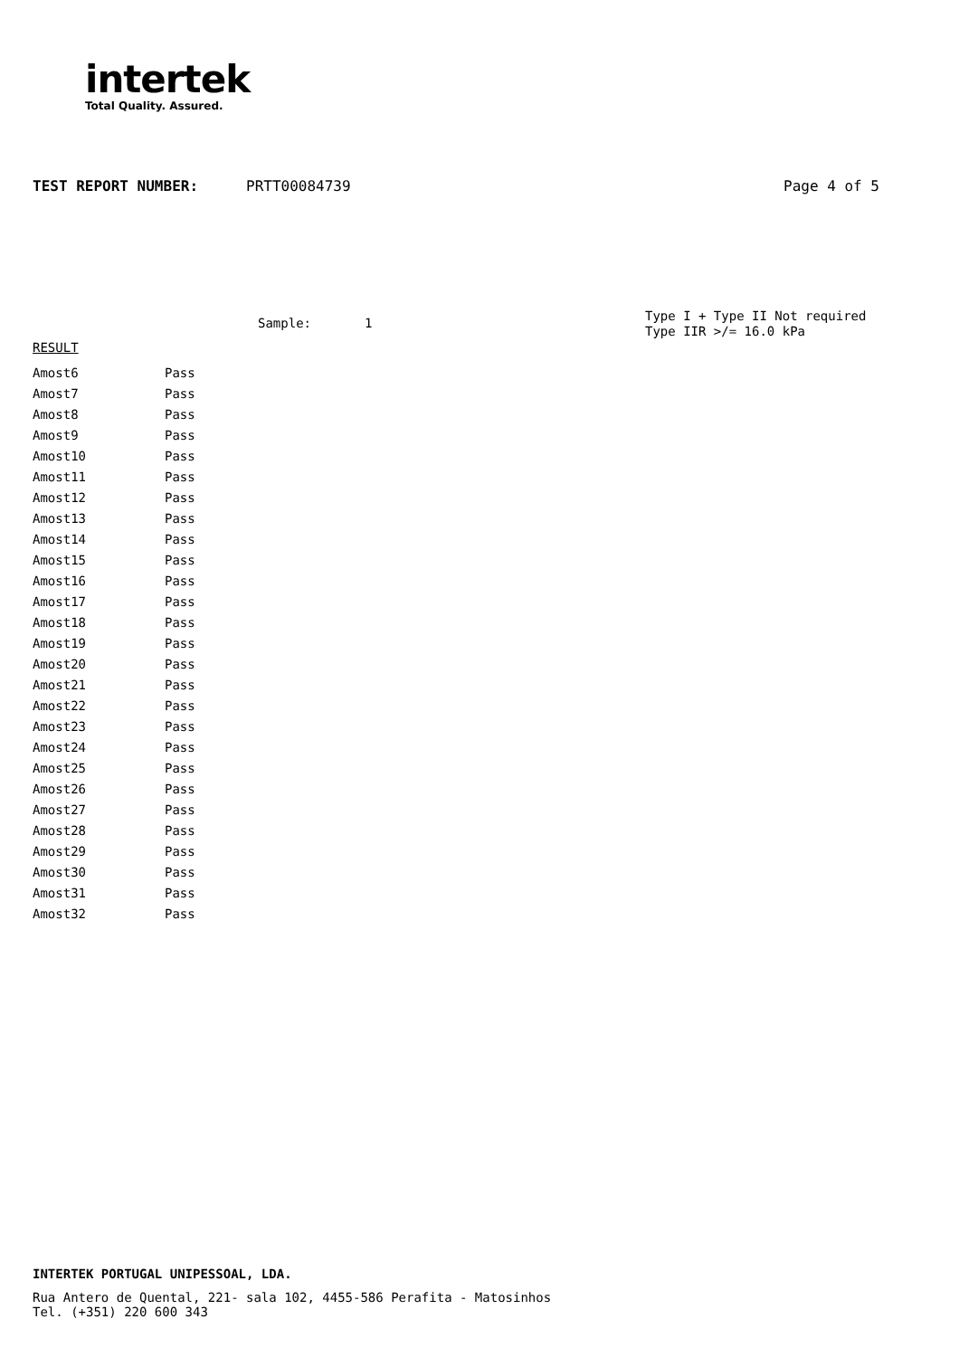intertek
Total Quality. Assured.
TEST REPORT NUMBER: PRTT00084739 Page 4 of 5
Sample: 1
Type I + Type II Not required
Type IIR >/= 16.0 kPa
RESULT
| Amost6 | Pass |
| Amost7 | Pass |
| Amost8 | Pass |
| Amost9 | Pass |
| Amost10 | Pass |
| Amost11 | Pass |
| Amost12 | Pass |
| Amost13 | Pass |
| Amost14 | Pass |
| Amost15 | Pass |
| Amost16 | Pass |
| Amost17 | Pass |
| Amost18 | Pass |
| Amost19 | Pass |
| Amost20 | Pass |
| Amost21 | Pass |
| Amost22 | Pass |
| Amost23 | Pass |
| Amost24 | Pass |
| Amost25 | Pass |
| Amost26 | Pass |
| Amost27 | Pass |
| Amost28 | Pass |
| Amost29 | Pass |
| Amost30 | Pass |
| Amost31 | Pass |
| Amost32 | Pass |
INTERTEK PORTUGAL UNIPESSOAL, LDA.
Rua Antero de Quental, 221- sala 102, 4455-586 Perafita - Matosinhos
Tel. (+351) 220 600 343